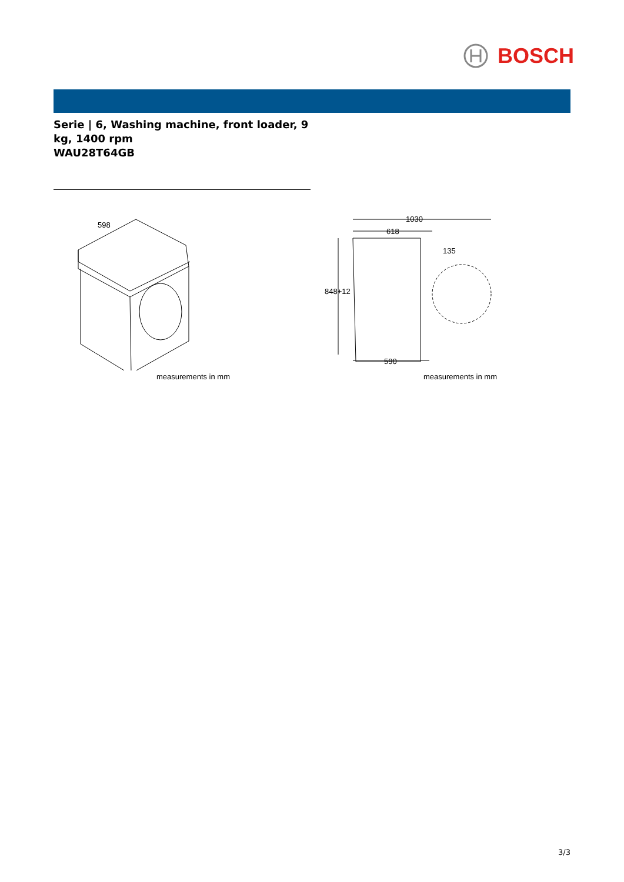BOSCH
Serie | 6, Washing machine, front loader, 9 kg, 1400 rpm
WAU28T64GB
598
measurements in mm
1030
618
135
848+12
590
measurements in mm
3/3